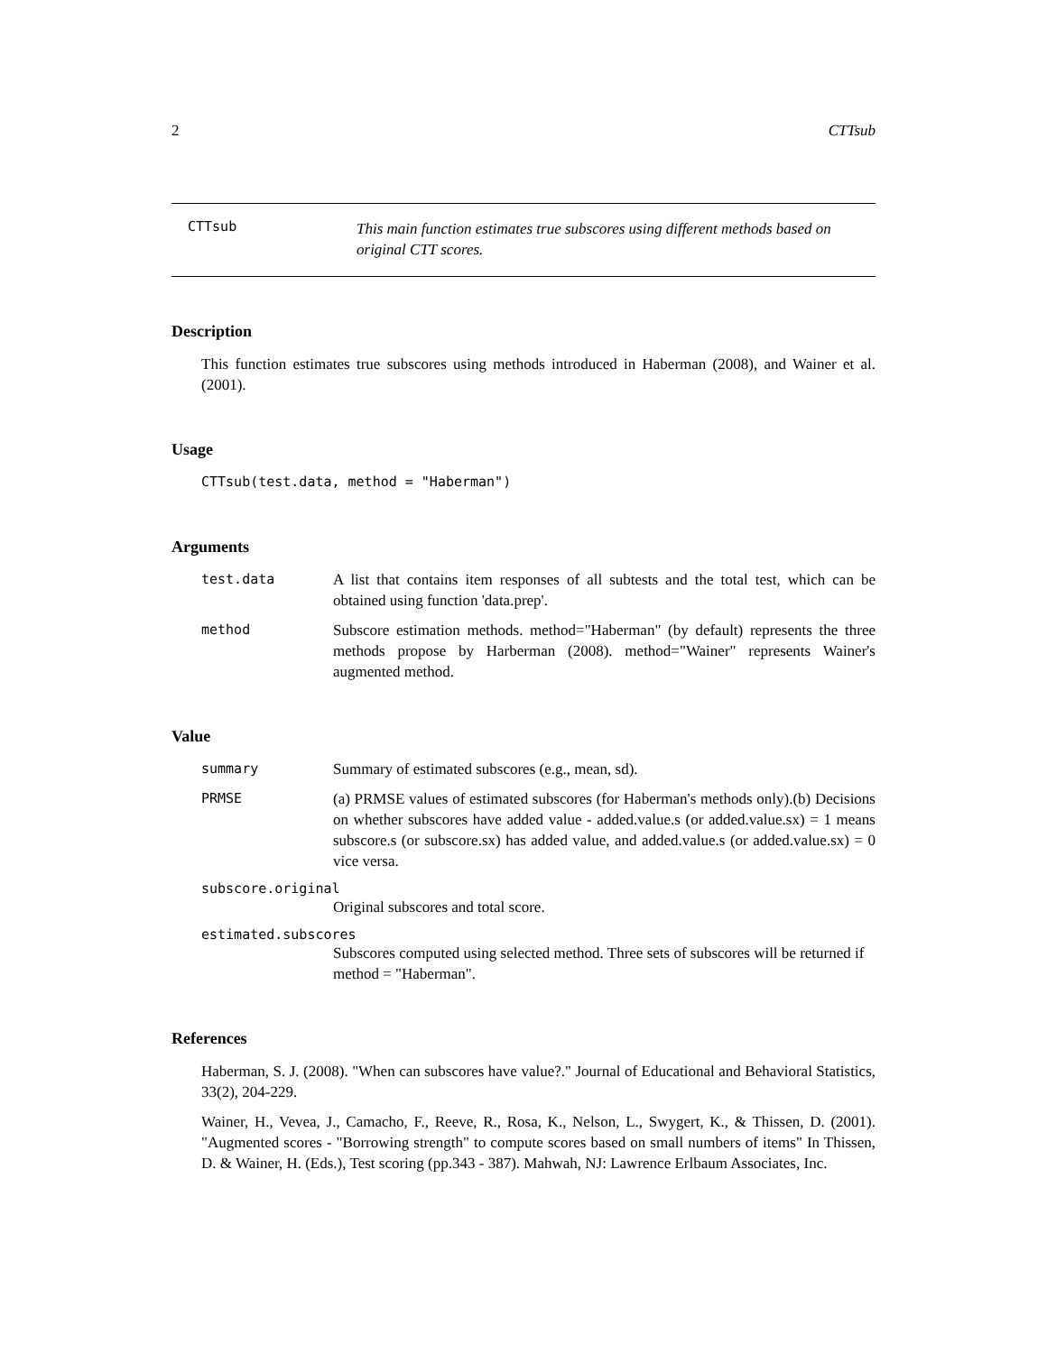2 CTTsub
CTTsub This main function estimates true subscores using different methods based on original CTT scores.
Description
This function estimates true subscores using methods introduced in Haberman (2008), and Wainer et al. (2001).
Usage
CTTsub(test.data, method = "Haberman")
Arguments
test.data A list that contains item responses of all subtests and the total test, which can be obtained using function 'data.prep'.
method Subscore estimation methods. method="Haberman" (by default) represents the three methods propose by Harberman (2008). method="Wainer" represents Wainer's augmented method.
Value
summary Summary of estimated subscores (e.g., mean, sd).
PRMSE (a) PRMSE values of estimated subscores (for Haberman's methods only).(b) Decisions on whether subscores have added value - added.value.s (or added.value.sx) = 1 means subscore.s (or subscore.sx) has added value, and added.value.s (or added.value.sx) = 0 vice versa.
subscore.original
Original subscores and total score.
estimated.subscores
Subscores computed using selected method. Three sets of subscores will be returned if method = "Haberman".
References
Haberman, S. J. (2008). "When can subscores have value?." Journal of Educational and Behavioral Statistics, 33(2), 204-229.
Wainer, H., Vevea, J., Camacho, F., Reeve, R., Rosa, K., Nelson, L., Swygert, K., & Thissen, D. (2001). "Augmented scores - "Borrowing strength" to compute scores based on small numbers of items" In Thissen, D. & Wainer, H. (Eds.), Test scoring (pp.343 - 387). Mahwah, NJ: Lawrence Erlbaum Associates, Inc.